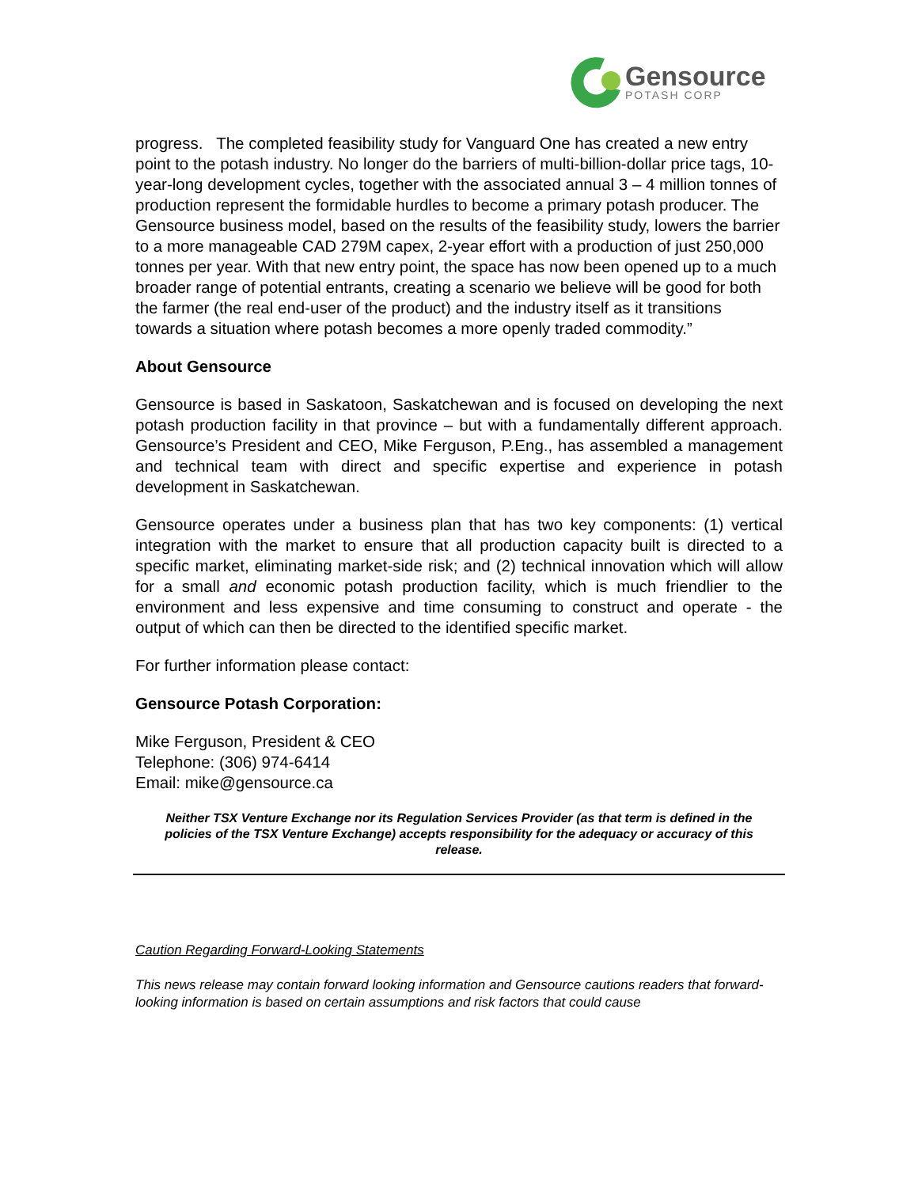Gensource
POTASH CORP
progress. The completed feasibility study for Vanguard One has created a new entry point to the potash industry. No longer do the barriers of multi-billion-dollar price tags, 10-year-long development cycles, together with the associated annual 3 – 4 million tonnes of production represent the formidable hurdles to become a primary potash producer. The Gensource business model, based on the results of the feasibility study, lowers the barrier to a more manageable CAD 279M capex, 2-year effort with a production of just 250,000 tonnes per year. With that new entry point, the space has now been opened up to a much broader range of potential entrants, creating a scenario we believe will be good for both the farmer (the real end-user of the product) and the industry itself as it transitions towards a situation where potash becomes a more openly traded commodity.”
About Gensource
Gensource is based in Saskatoon, Saskatchewan and is focused on developing the next potash production facility in that province – but with a fundamentally different approach. Gensource’s President and CEO, Mike Ferguson, P.Eng., has assembled a management and technical team with direct and specific expertise and experience in potash development in Saskatchewan.
Gensource operates under a business plan that has two key components: (1) vertical integration with the market to ensure that all production capacity built is directed to a specific market, eliminating market-side risk; and (2) technical innovation which will allow for a small and economic potash production facility, which is much friendlier to the environment and less expensive and time consuming to construct and operate - the output of which can then be directed to the identified specific market.
For further information please contact:
Gensource Potash Corporation:
Mike Ferguson, President & CEO
Telephone: (306) 974-6414
Email: mike@gensource.ca
Neither TSX Venture Exchange nor its Regulation Services Provider (as that term is defined in the policies of the TSX Venture Exchange) accepts responsibility for the adequacy or accuracy of this release.
Caution Regarding Forward-Looking Statements
This news release may contain forward looking information and Gensource cautions readers that forward- looking information is based on certain assumptions and risk factors that could cause